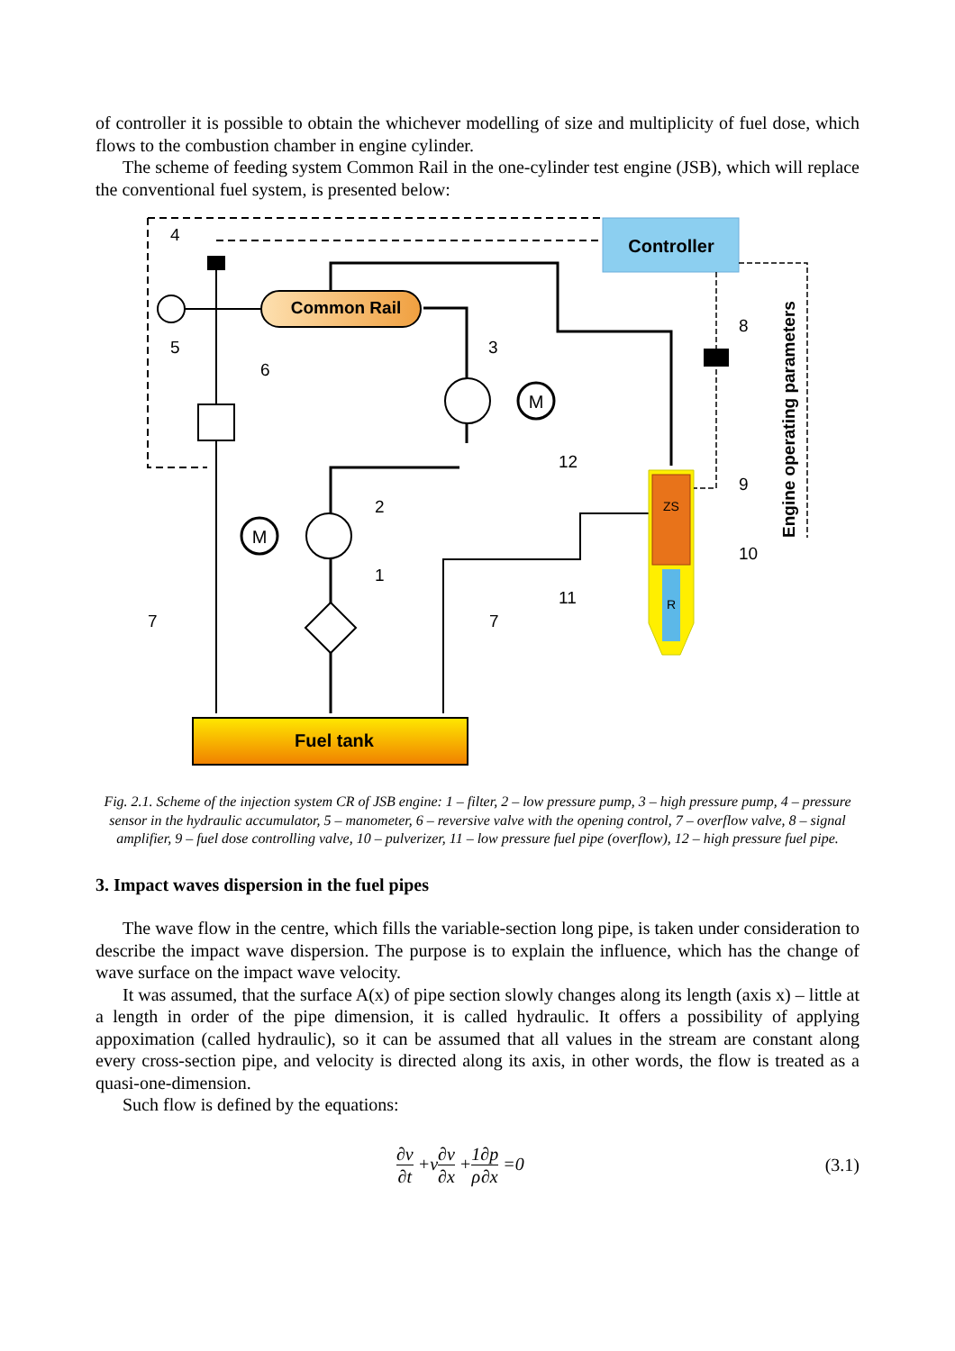of controller it is possible to obtain the whichever modelling of size and multiplicity of fuel dose, which flows to the combustion chamber in engine cylinder.
The scheme of feeding system Common Rail in the one-cylinder test engine (JSB), which will replace the conventional fuel system, is presented below:
Controller
Common Rail
M
M
Fuel tank
ZS
R
Engine operating parameters
4
5
6
3
2
1
7
7
12
11
8
9
10
Fig. 2.1. Scheme of the injection system CR of JSB engine: 1 – filter, 2 – low pressure pump, 3 – high pressure pump, 4 – pressure sensor in the hydraulic accumulator, 5 – manometer, 6 – reversive valve with the opening control, 7 – overflow valve, 8 – signal amplifier, 9 – fuel dose controlling valve, 10 – pulverizer, 11 – low pressure fuel pipe (overflow), 12 – high pressure fuel pipe.
3. Impact waves dispersion in the fuel pipes
The wave flow in the centre, which fills the variable-section long pipe, is taken under consideration to describe the impact wave dispersion. The purpose is to explain the influence, which has the change of wave surface on the impact wave velocity.
It was assumed, that the surface A(x) of pipe section slowly changes along its length (axis x) – little at a length in order of the pipe dimension, it is called hydraulic. It offers a possibility of applying appoximation (called hydraulic), so it can be assumed that all values in the stream are constant along every cross-section pipe, and velocity is directed along its axis, in other words, the flow is treated as a quasi-one-dimension.
Such flow is defined by the equations:
∂v ∂t +v∂v ∂x +1 ρ∂p ∂x =0 (3.1)